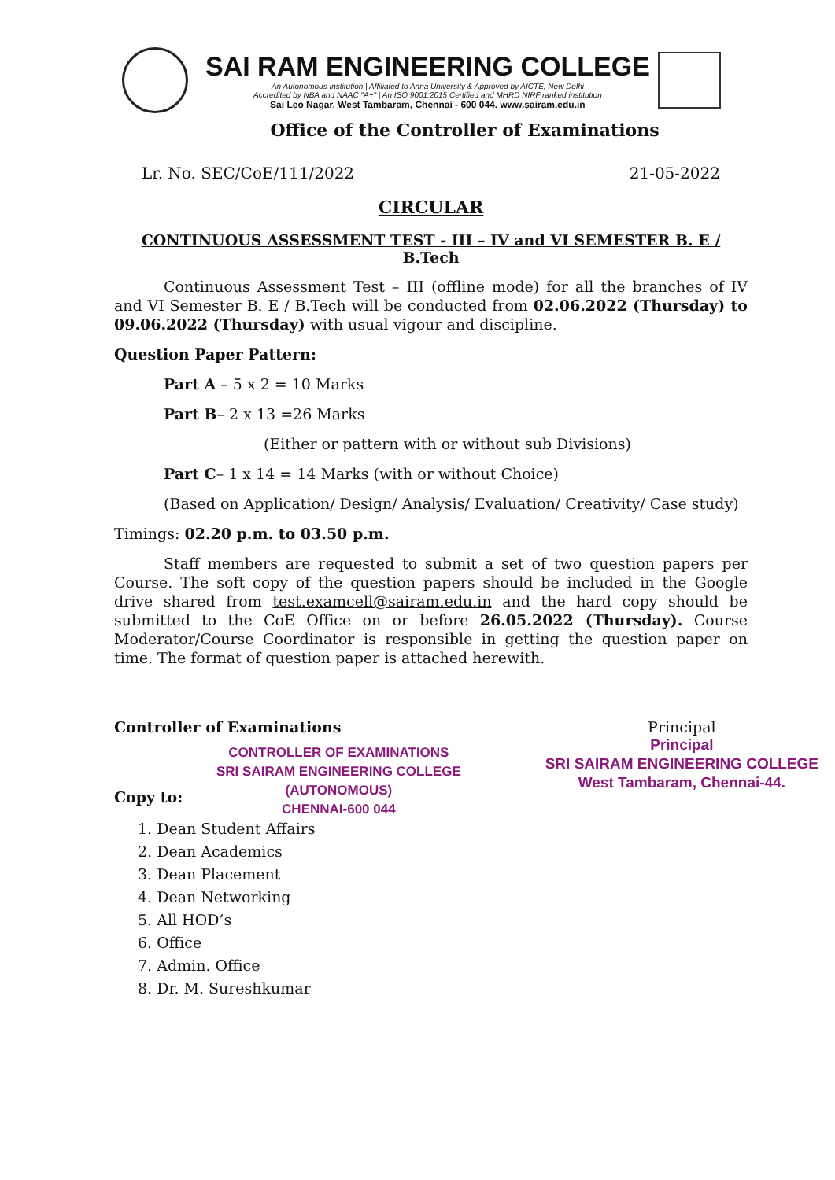SAI RAM ENGINEERING COLLEGE
An Autonomous Institution | Affiliated to Anna University & Approved by AICTE, New Delhi
Accredited by NBA and NAAC "A+" | An ISO 9001:2015 Certified and MHRD NIRF ranked institution
Sai Leo Nagar, West Tambaram, Chennai - 600 044. www.sairam.edu.in
Office of the Controller of Examinations
Lr. No. SEC/CoE/111/2022 21-05-2022
CIRCULAR
CONTINUOUS ASSESSMENT TEST - III – IV and VI SEMESTER B. E / B.Tech
Continuous Assessment Test – III (offline mode) for all the branches of IV and VI Semester B. E / B.Tech will be conducted from 02.06.2022 (Thursday) to 09.06.2022 (Thursday) with usual vigour and discipline.
Question Paper Pattern:
Part A – 5 x 2 = 10 Marks
Part B– 2 x 13 =26 Marks
(Either or pattern with or without sub Divisions)
Part C– 1 x 14 = 14 Marks (with or without Choice)
(Based on Application/ Design/ Analysis/ Evaluation/ Creativity/ Case study)
Timings: 02.20 p.m. to 03.50 p.m.
Staff members are requested to submit a set of two question papers per Course. The soft copy of the question papers should be included in the Google drive shared from test.examcell@sairam.edu.in and the hard copy should be submitted to the CoE Office on or before 26.05.2022 (Thursday). Course Moderator/Course Coordinator is responsible in getting the question paper on time. The format of question paper is attached herewith.
Controller of Examinations
CONTROLLER OF EXAMINATIONS
SRI SAIRAM ENGINEERING COLLEGE
(AUTONOMOUS)
CHENNAI-600 044
Principal
Principal
SRI SAIRAM ENGINEERING COLLEGE
West Tambaram, Chennai-44.
Copy to:
1. Dean Student Affairs
2. Dean Academics
3. Dean Placement
4. Dean Networking
5. All HOD’s
6. Office
7. Admin. Office
8. Dr. M. Sureshkumar